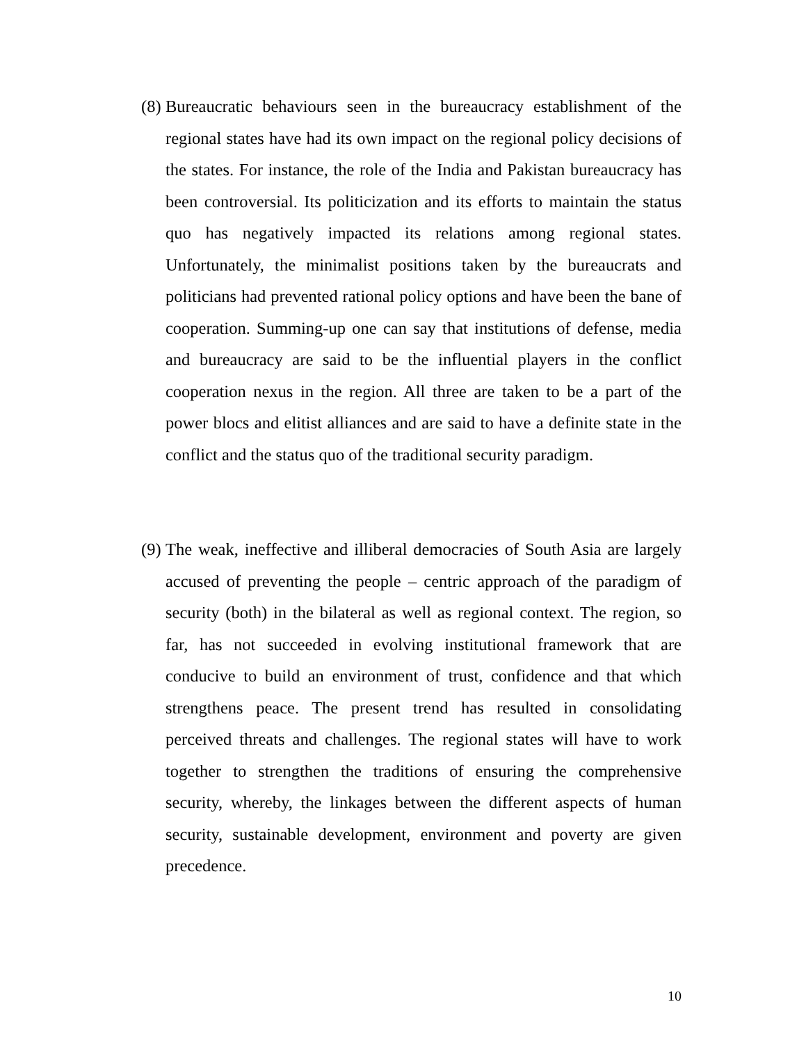(8)
Bureaucratic behaviours seen in the bureaucracy establishment of the regional states have had its own impact on the regional policy decisions of the states. For instance, the role of the India and Pakistan bureaucracy has been controversial. Its politicization and its efforts to maintain the status quo has negatively impacted its relations among regional states. Unfortunately, the minimalist positions taken by the bureaucrats and politicians had prevented rational policy options and have been the bane of cooperation. Summing-up one can say that institutions of defense, media and bureaucracy are said to be the influential players in the conflict cooperation nexus in the region. All three are taken to be a part of the power blocs and elitist alliances and are said to have a definite state in the conflict and the status quo of the traditional security paradigm.
(9)
The weak, ineffective and illiberal democracies of South Asia are largely accused of preventing the people – centric approach of the paradigm of security (both) in the bilateral as well as regional context. The region, so far, has not succeeded in evolving institutional framework that are conducive to build an environment of trust, confidence and that which strengthens peace. The present trend has resulted in consolidating perceived threats and challenges. The regional states will have to work together to strengthen the traditions of ensuring the comprehensive security, whereby, the linkages between the different aspects of human security, sustainable development, environment and poverty are given precedence.
10